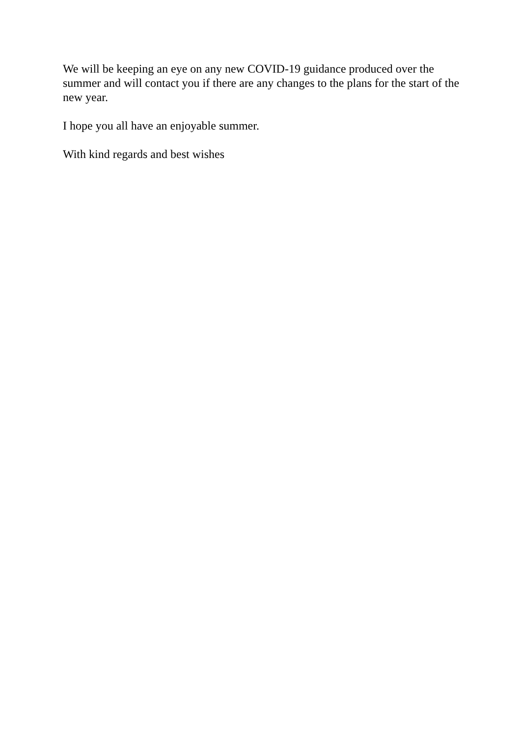We will be keeping an eye on any new COVID-19 guidance produced over the summer and will contact you if there are any changes to the plans for the start of the new year.
I hope you all have an enjoyable summer.
With kind regards and best wishes